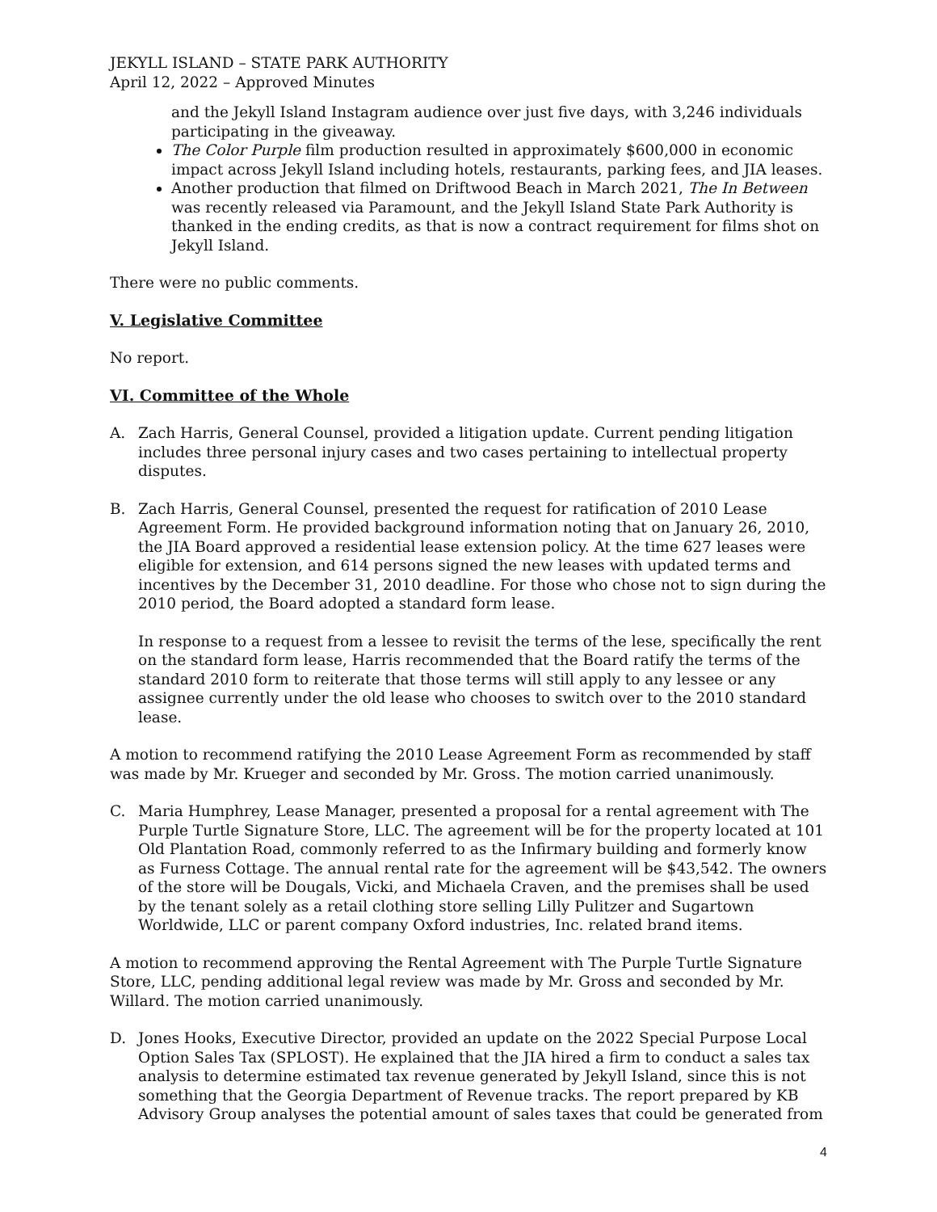JEKYLL ISLAND – STATE PARK AUTHORITY
April 12, 2022 – Approved Minutes
and the Jekyll Island Instagram audience over just five days, with 3,246 individuals participating in the giveaway.
The Color Purple film production resulted in approximately $600,000 in economic impact across Jekyll Island including hotels, restaurants, parking fees, and JIA leases.
Another production that filmed on Driftwood Beach in March 2021, The In Between was recently released via Paramount, and the Jekyll Island State Park Authority is thanked in the ending credits, as that is now a contract requirement for films shot on Jekyll Island.
There were no public comments.
V. Legislative Committee
No report.
VI. Committee of the Whole
A. Zach Harris, General Counsel, provided a litigation update. Current pending litigation includes three personal injury cases and two cases pertaining to intellectual property disputes.
B. Zach Harris, General Counsel, presented the request for ratification of 2010 Lease Agreement Form. He provided background information noting that on January 26, 2010, the JIA Board approved a residential lease extension policy. At the time 627 leases were eligible for extension, and 614 persons signed the new leases with updated terms and incentives by the December 31, 2010 deadline. For those who chose not to sign during the 2010 period, the Board adopted a standard form lease.
In response to a request from a lessee to revisit the terms of the lese, specifically the rent on the standard form lease, Harris recommended that the Board ratify the terms of the standard 2010 form to reiterate that those terms will still apply to any lessee or any assignee currently under the old lease who chooses to switch over to the 2010 standard lease.
A motion to recommend ratifying the 2010 Lease Agreement Form as recommended by staff was made by Mr. Krueger and seconded by Mr. Gross. The motion carried unanimously.
C. Maria Humphrey, Lease Manager, presented a proposal for a rental agreement with The Purple Turtle Signature Store, LLC. The agreement will be for the property located at 101 Old Plantation Road, commonly referred to as the Infirmary building and formerly know as Furness Cottage. The annual rental rate for the agreement will be $43,542. The owners of the store will be Dougals, Vicki, and Michaela Craven, and the premises shall be used by the tenant solely as a retail clothing store selling Lilly Pulitzer and Sugartown Worldwide, LLC or parent company Oxford industries, Inc. related brand items.
A motion to recommend approving the Rental Agreement with The Purple Turtle Signature Store, LLC, pending additional legal review was made by Mr. Gross and seconded by Mr. Willard. The motion carried unanimously.
D. Jones Hooks, Executive Director, provided an update on the 2022 Special Purpose Local Option Sales Tax (SPLOST). He explained that the JIA hired a firm to conduct a sales tax analysis to determine estimated tax revenue generated by Jekyll Island, since this is not something that the Georgia Department of Revenue tracks. The report prepared by KB Advisory Group analyses the potential amount of sales taxes that could be generated from
4